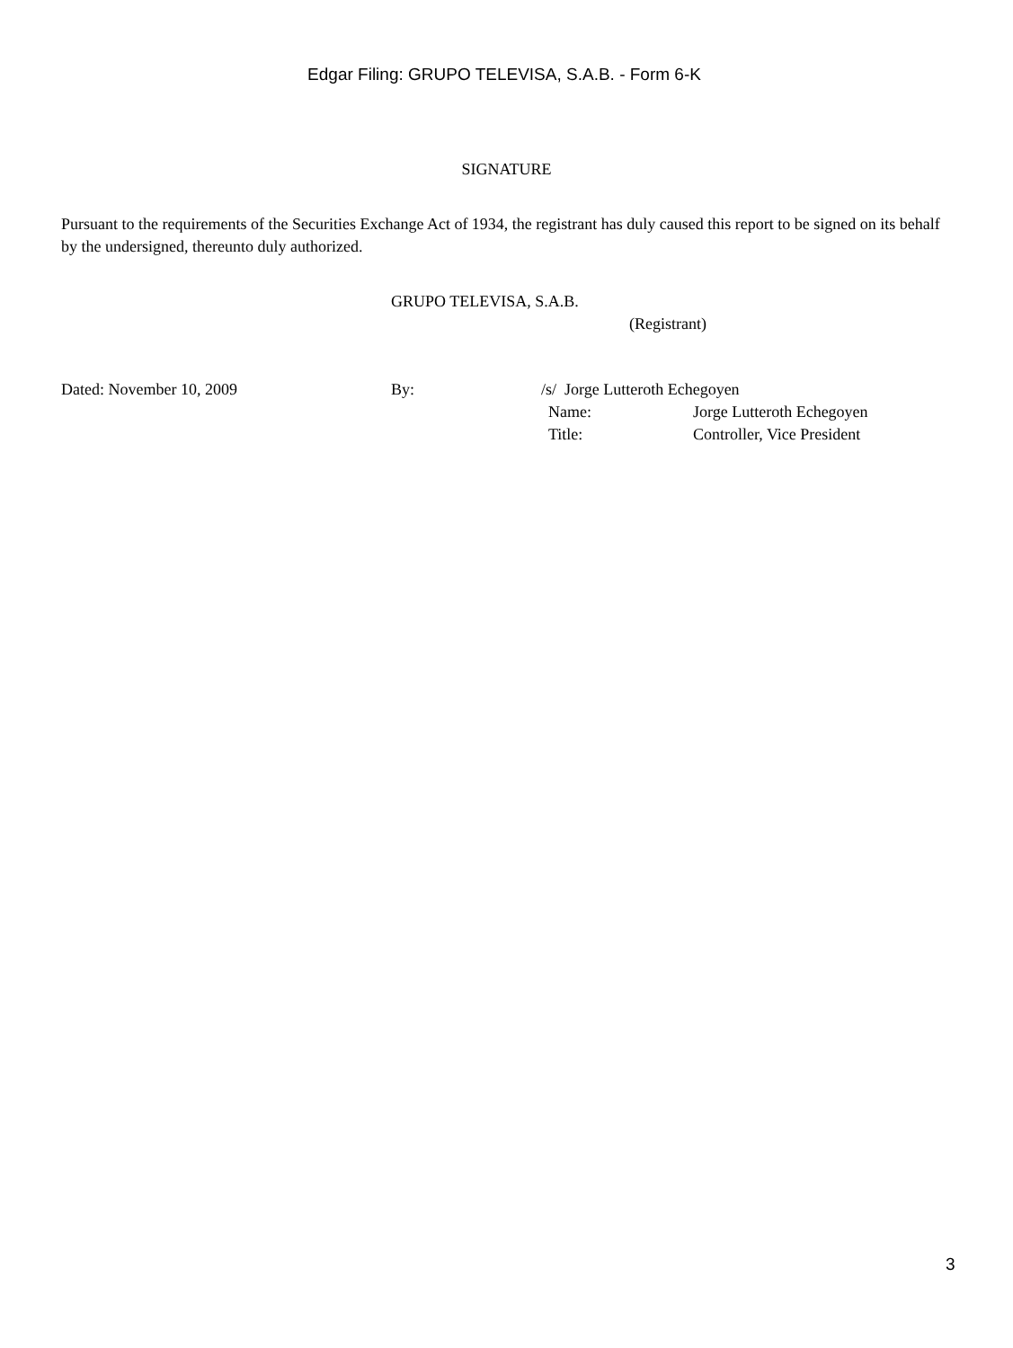Edgar Filing: GRUPO TELEVISA, S.A.B. - Form 6-K
SIGNATURE
Pursuant to the requirements of the Securities Exchange Act of 1934, the registrant has duly caused this report to be signed on its behalf by the undersigned, thereunto duly authorized.
GRUPO TELEVISA, S.A.B.
(Registrant)
| Dated: November 10, 2009 | By: | /s/ Jorge Lutteroth Echegoyen | |
| | | Name: | Jorge Lutteroth Echegoyen |
| | | Title: | Controller, Vice President |
3